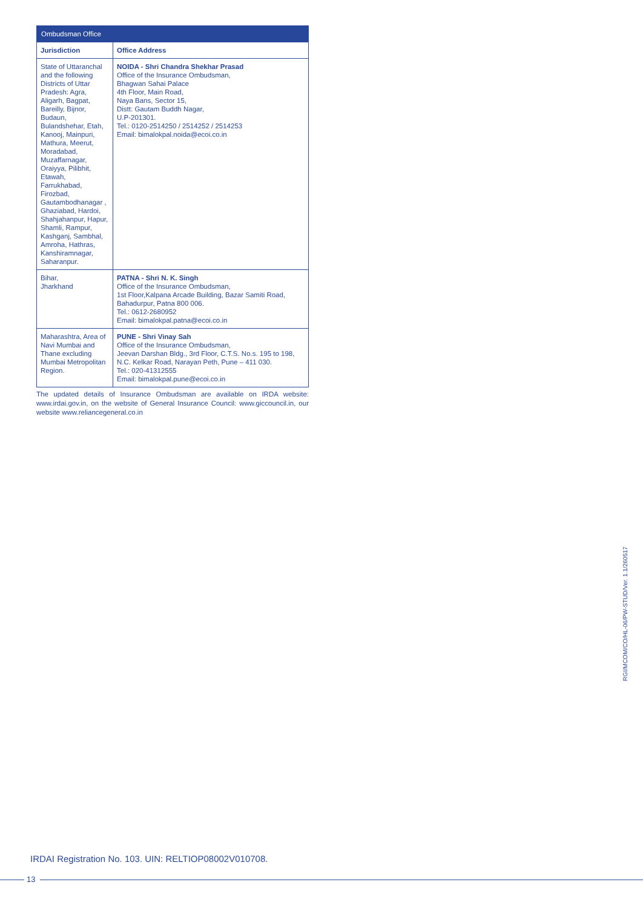| Ombudsman Office | |
| --- | --- |
| Jurisdiction | Office Address |
| State of Uttaranchal and the following Districts of Uttar Pradesh: Agra, Aligarh, Bagpat, Bareilly, Bijnor, Budaun, Bulandshehar, Etah, Kanooj, Mainpuri, Mathura, Meerut, Moradabad, Muzaffarnagar, Oraiyya, Pilibhit, Etawah, Farrukhabad, Firozbad, Gautambodhanagar , Ghaziabad, Hardoi, Shahjahanpur, Hapur, Shamli, Rampur, Kashganj, Sambhal, Amroha, Hathras, Kanshiramnagar, Saharanpur. | NOIDA - Shri Chandra Shekhar Prasad Office of the Insurance Ombudsman, Bhagwan Sahai Palace 4th Floor, Main Road, Naya Bans, Sector 15, Distt: Gautam Buddh Nagar, U.P-201301. Tel.: 0120-2514250 / 2514252 / 2514253 Email: bimalokpal.noida@ecoi.co.in |
| Bihar, Jharkhand | PATNA - Shri N. K. Singh Office of the Insurance Ombudsman, 1st Floor,Kalpana Arcade Building, Bazar Samiti Road, Bahadurpur, Patna 800 006. Tel.: 0612-2680952 Email: bimalokpal.patna@ecoi.co.in |
| Maharashtra, Area of Navi Mumbai and Thane excluding Mumbai Metropolitan Region. | PUNE - Shri Vinay Sah Office of the Insurance Ombudsman, Jeevan Darshan Bldg., 3rd Floor, C.T.S. No.s. 195 to 198, N.C. Kelkar Road, Narayan Peth, Pune – 411 030. Tel.: 020-41312555 Email: bimalokpal.pune@ecoi.co.in |
The updated details of Insurance Ombudsman are available on IRDA website: www.irdai.gov.in, on the website of General Insurance Council: www.giccouncil.in, our website www.reliancegeneral.co.in
RGI/MCOM/CO/HL-06/PW-STUD/Ver. 1.1/260517
IRDAI Registration No. 103. UIN: RELTIOP08002V010708.
13